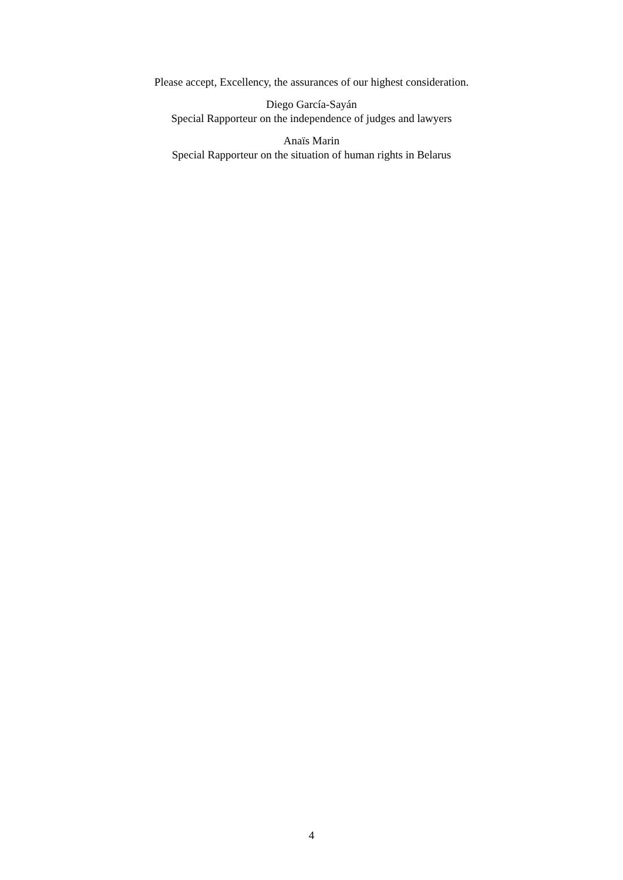Please accept, Excellency, the assurances of our highest consideration.
Diego García-Sayán
Special Rapporteur on the independence of judges and lawyers
Anaïs Marin
Special Rapporteur on the situation of human rights in Belarus
4